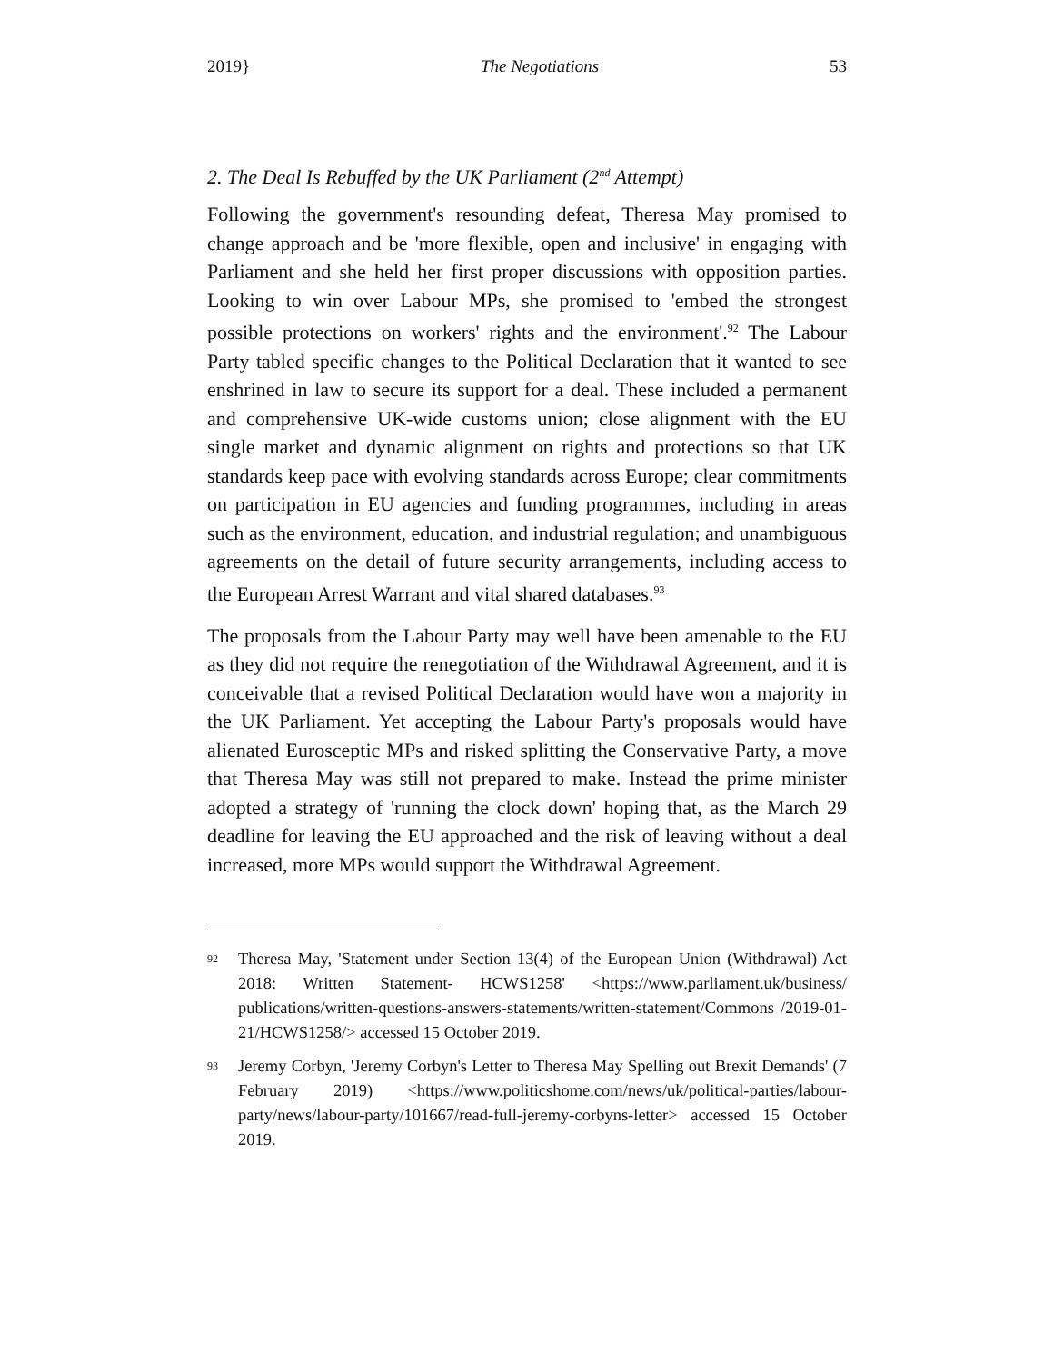2019} The Negotiations 53
2. The Deal Is Rebuffed by the UK Parliament (2<sup>nd</sup> Attempt)
Following the government's resounding defeat, Theresa May promised to change approach and be 'more flexible, open and inclusive' in engaging with Parliament and she held her first proper discussions with opposition parties. Looking to win over Labour MPs, she promised to 'embed the strongest possible protections on workers' rights and the environment'.<sup>92</sup> The Labour Party tabled specific changes to the Political Declaration that it wanted to see enshrined in law to secure its support for a deal. These included a permanent and comprehensive UK-wide customs union; close alignment with the EU single market and dynamic alignment on rights and protections so that UK standards keep pace with evolving standards across Europe; clear commitments on participation in EU agencies and funding programmes, including in areas such as the environment, education, and industrial regulation; and unambiguous agreements on the detail of future security arrangements, including access to the European Arrest Warrant and vital shared databases.<sup>93</sup>
The proposals from the Labour Party may well have been amenable to the EU as they did not require the renegotiation of the Withdrawal Agreement, and it is conceivable that a revised Political Declaration would have won a majority in the UK Parliament. Yet accepting the Labour Party's proposals would have alienated Eurosceptic MPs and risked splitting the Conservative Party, a move that Theresa May was still not prepared to make. Instead the prime minister adopted a strategy of 'running the clock down' hoping that, as the March 29 deadline for leaving the EU approached and the risk of leaving without a deal increased, more MPs would support the Withdrawal Agreement.
92 Theresa May, 'Statement under Section 13(4) of the European Union (Withdrawal) Act 2018: Written Statement- HCWS1258' <https://www.parliament.uk/business/ publications/written-questions-answers-statements/written-statement/Commons /2019-01-21/HCWS1258/> accessed 15 October 2019.
93 Jeremy Corbyn, 'Jeremy Corbyn's Letter to Theresa May Spelling out Brexit Demands' (7 February 2019) <https://www.politicshome.com/news/uk/political-parties/labour-party/news/labour-party/101667/read-full-jeremy-corbyns-letter> accessed 15 October 2019.